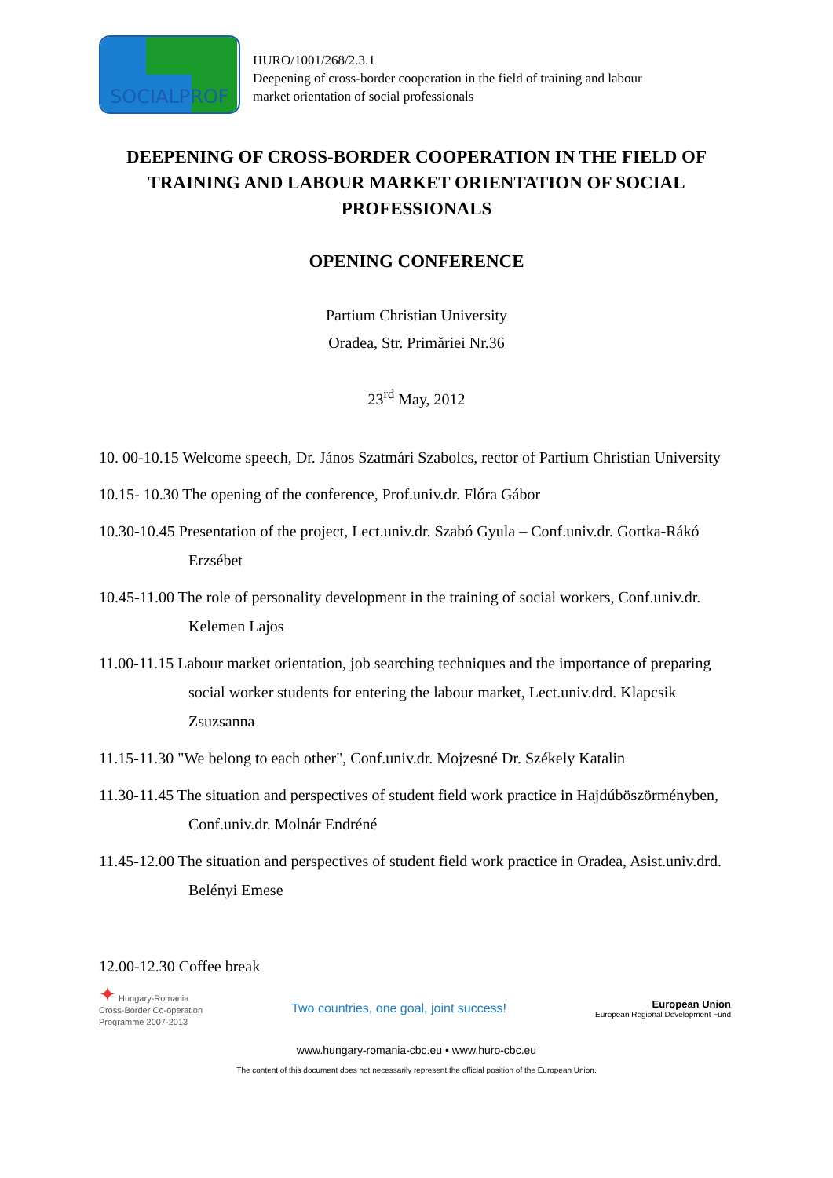SOCIALPROF
HURO/1001/268/2.3.1
Deepening of cross-border cooperation in the field of training and labour
market orientation of social professionals
DEEPENING OF CROSS-BORDER COOPERATION IN THE FIELD OF TRAINING AND LABOUR MARKET ORIENTATION OF SOCIAL PROFESSIONALS
OPENING CONFERENCE
Partium Christian University
Oradea, Str. Primăriei Nr.36
23<sup>rd</sup> May, 2012
10. 00-10.15 Welcome speech, Dr. János Szatmári Szabolcs, rector of Partium Christian University
10.15- 10.30 The opening of the conference, Prof.univ.dr. Flóra Gábor
10.30-10.45 Presentation of the project, Lect.univ.dr. Szabó Gyula – Conf.univ.dr. Gortka-Rákó Erzsébet
10.45-11.00 The role of personality development in the training of social workers, Conf.univ.dr. Kelemen Lajos
11.00-11.15 Labour market orientation, job searching techniques and the importance of preparing social worker students for entering the labour market, Lect.univ.drd. Klapcsik Zsuzsanna
11.15-11.30 "We belong to each other", Conf.univ.dr. Mojzesné Dr. Székely Katalin
11.30-11.45 The situation and perspectives of student field work practice in Hajdúböszörményben, Conf.univ.dr. Molnár Endréné
11.45-12.00 The situation and perspectives of student field work practice in Oradea, Asist.univ.drd. Belényi Emese
12.00-12.30 Coffee break
✦ Hungary-Romania
Cross-Border Co-operation
Programme 2007-2013
Two countries, one goal, joint success!
European Union
European Regional Development Fund
www.hungary-romania-cbc.eu • www.huro-cbc.eu
The content of this document does not necessarily represent the official position of the European Union.